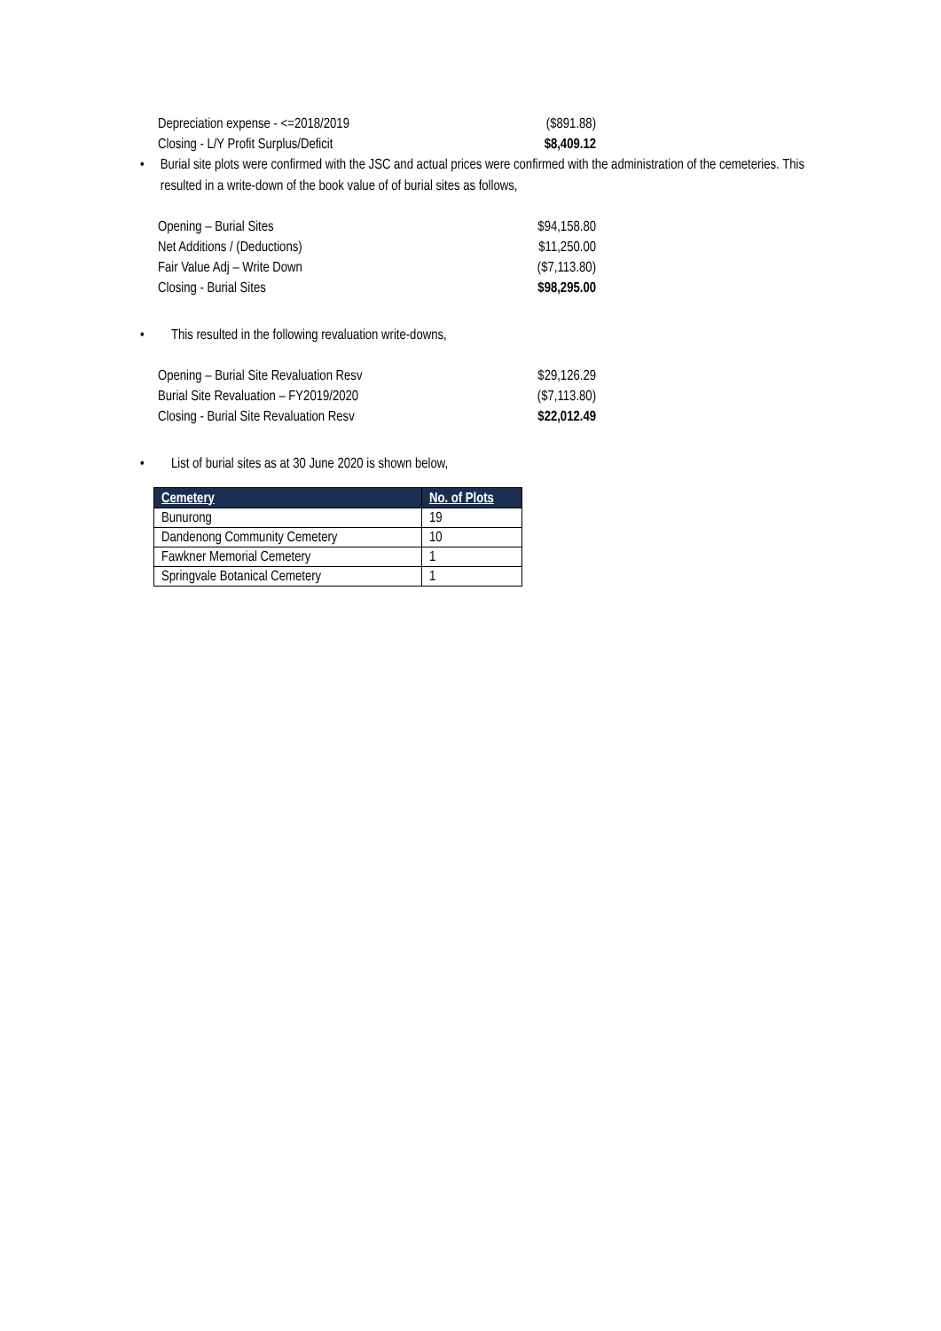| Depreciation expense - <=2018/2019 | ($891.88) |
| Closing - L/Y Profit Surplus/Deficit | $8,409.12 |
• Burial site plots were confirmed with the JSC and actual prices were confirmed with the administration of the cemeteries. This resulted in a write-down of the book value of of burial sites as follows,
| Opening – Burial Sites | $94,158.80 |
| Net Additions / (Deductions) | $11,250.00 |
| Fair Value Adj – Write Down | ($7,113.80) |
| Closing - Burial Sites | $98,295.00 |
• This resulted in the following revaluation write-downs,
| Opening – Burial Site Revaluation Resv | $29,126.29 |
| Burial Site Revaluation – FY2019/2020 | ($7,113.80) |
| Closing - Burial Site Revaluation Resv | $22,012.49 |
• List of burial sites as at 30 June 2020 is shown below,
| Cemetery | No. of Plots |
| --- | --- |
| Bunurong | 19 |
| Dandenong Community Cemetery | 10 |
| Fawkner Memorial Cemetery | 1 |
| Springvale Botanical Cemetery | 1 |